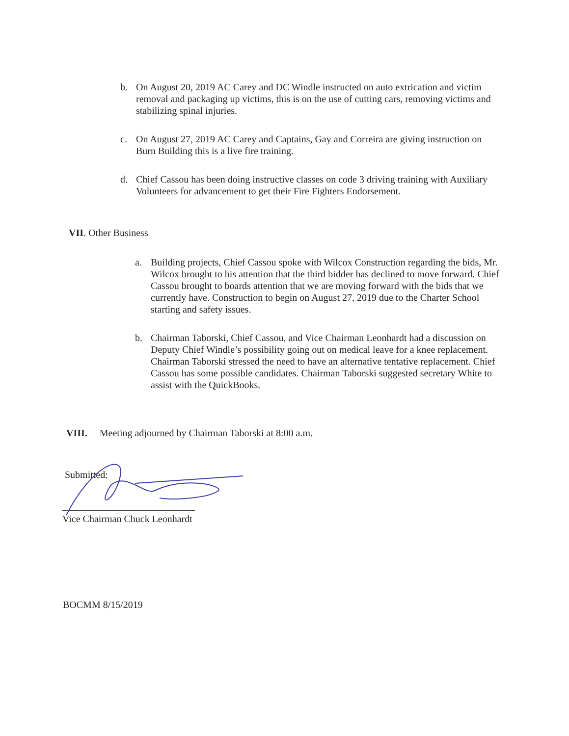b. On August 20, 2019 AC Carey and DC Windle instructed on auto extrication and victim removal and packaging up victims, this is on the use of cutting cars, removing victims and stabilizing spinal injuries.
c. On August 27, 2019 AC Carey and Captains, Gay and Correira are giving instruction on Burn Building this is a live fire training.
d. Chief Cassou has been doing instructive classes on code 3 driving training with Auxiliary Volunteers for advancement to get their Fire Fighters Endorsement.
VII. Other Business
a. Building projects, Chief Cassou spoke with Wilcox Construction regarding the bids, Mr. Wilcox brought to his attention that the third bidder has declined to move forward. Chief Cassou brought to boards attention that we are moving forward with the bids that we currently have. Construction to begin on August 27, 2019 due to the Charter School starting and safety issues.
b. Chairman Taborski, Chief Cassou, and Vice Chairman Leonhardt had a discussion on Deputy Chief Windle’s possibility going out on medical leave for a knee replacement. Chairman Taborski stressed the need to have an alternative tentative replacement. Chief Cassou has some possible candidates. Chairman Taborski suggested secretary White to assist with the QuickBooks.
VIII. Meeting adjourned by Chairman Taborski at 8:00 a.m.
Submitted:
Vice Chairman Chuck Leonhardt
BOCMM 8/15/2019